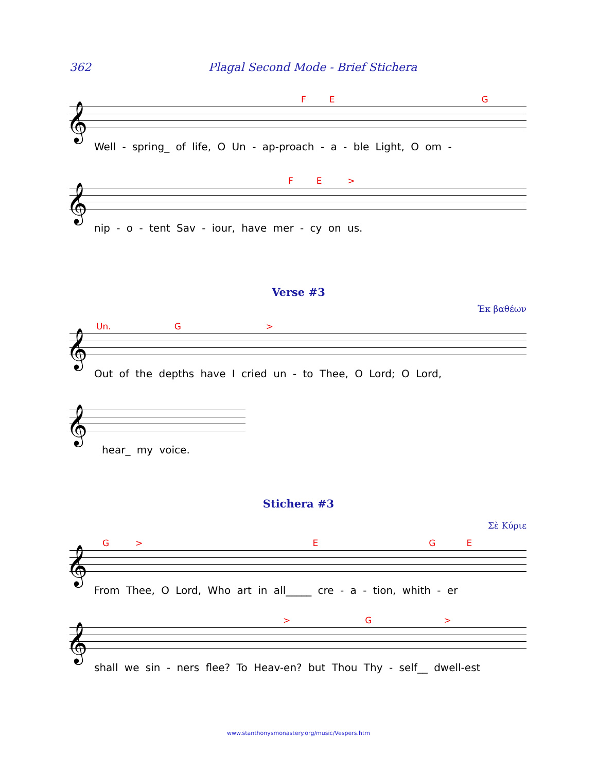362 Plagal Second Mode - Brief Stichera
FEG
𝄞
Well - spring_ of life, O Un - ap-proach - a - ble Light, O om -
FE >
𝄞
nip - o - tent Sav - iour, have mer - cy on us.
Verse #3
Ἐκ βαθέων
Un. G >
𝄞
Out of the depths have I cried un - to Thee, O Lord; O Lord,
𝄞
hear_ my voice.
Stichera #3
Σὲ Κύριε
G > EGE
𝄞
From Thee, O Lord, Who art in all_____ cre - a - tion, whith - er
> G >
𝄞
shall we sin - ners flee? To Heav-en? but Thou Thy - self__ dwell-est
www.stanthonysmonastery.org/music/Vespers.htm